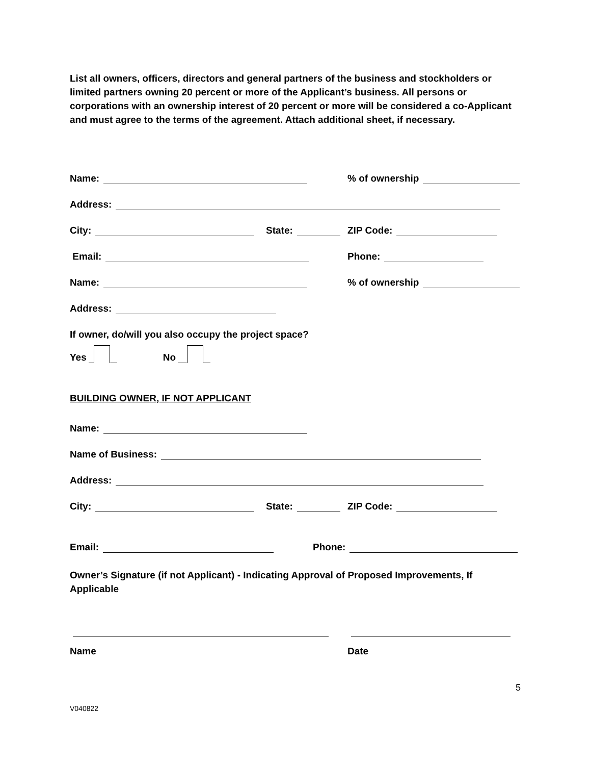List all owners, officers, directors and general partners of the business and stockholders or limited partners owning 20 percent or more of the Applicant’s business. All persons or corporations with an ownership interest of 20 percent or more will be considered a co-Applicant and must agree to the terms of the agreement. Attach additional sheet, if necessary.
Name:
% of ownership
Address:
City:
State:
ZIP Code:
Email:
Phone:
Name:
% of ownership
Address:
If owner, do/will you also occupy the project space?
Yes No
BUILDING OWNER, IF NOT APPLICANT
Name:
Name of Business:
Address:
City:
State:
ZIP Code:
Email:
Phone:
Owner’s Signature (if not Applicant) - Indicating Approval of Proposed Improvements, If Applicable
Name
Date
5
V040822